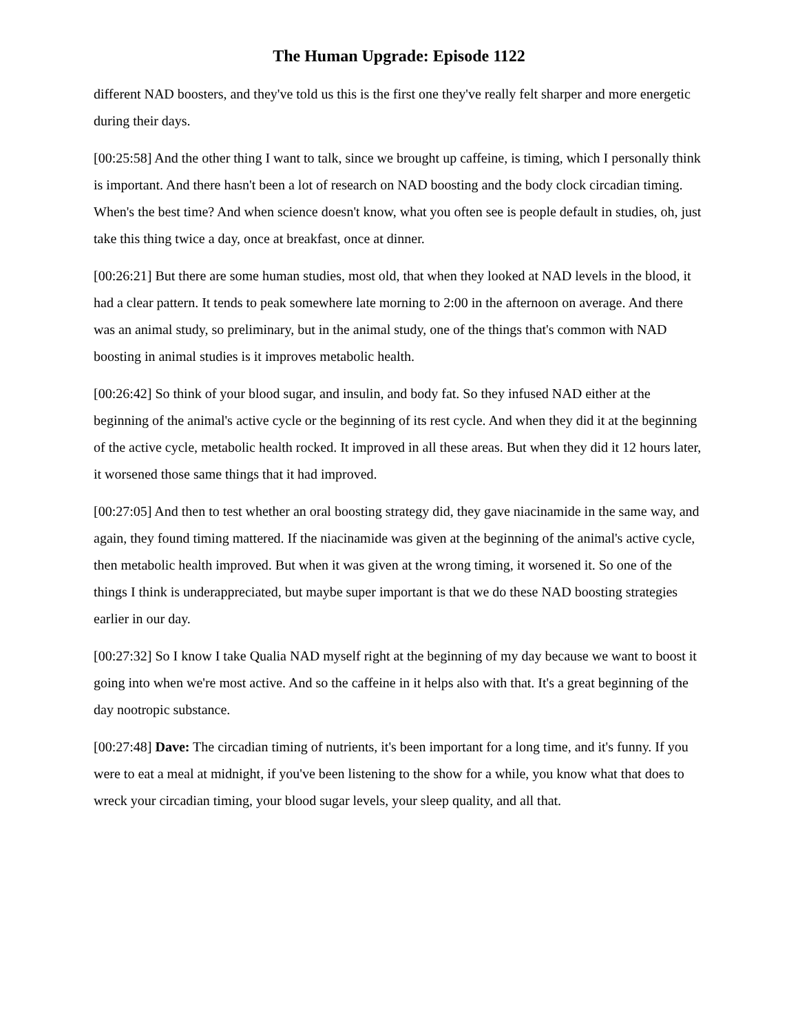The Human Upgrade: Episode 1122
different NAD boosters, and they've told us this is the first one they've really felt sharper and more energetic during their days.
[00:25:58] And the other thing I want to talk, since we brought up caffeine, is timing, which I personally think is important. And there hasn't been a lot of research on NAD boosting and the body clock circadian timing. When's the best time? And when science doesn't know, what you often see is people default in studies, oh, just take this thing twice a day, once at breakfast, once at dinner.
[00:26:21] But there are some human studies, most old, that when they looked at NAD levels in the blood, it had a clear pattern. It tends to peak somewhere late morning to 2:00 in the afternoon on average. And there was an animal study, so preliminary, but in the animal study, one of the things that's common with NAD boosting in animal studies is it improves metabolic health.
[00:26:42] So think of your blood sugar, and insulin, and body fat. So they infused NAD either at the beginning of the animal's active cycle or the beginning of its rest cycle. And when they did it at the beginning of the active cycle, metabolic health rocked. It improved in all these areas. But when they did it 12 hours later, it worsened those same things that it had improved.
[00:27:05] And then to test whether an oral boosting strategy did, they gave niacinamide in the same way, and again, they found timing mattered. If the niacinamide was given at the beginning of the animal's active cycle, then metabolic health improved. But when it was given at the wrong timing, it worsened it. So one of the things I think is underappreciated, but maybe super important is that we do these NAD boosting strategies earlier in our day.
[00:27:32] So I know I take Qualia NAD myself right at the beginning of my day because we want to boost it going into when we're most active. And so the caffeine in it helps also with that. It's a great beginning of the day nootropic substance.
[00:27:48] Dave: The circadian timing of nutrients, it's been important for a long time, and it's funny. If you were to eat a meal at midnight, if you've been listening to the show for a while, you know what that does to wreck your circadian timing, your blood sugar levels, your sleep quality, and all that.